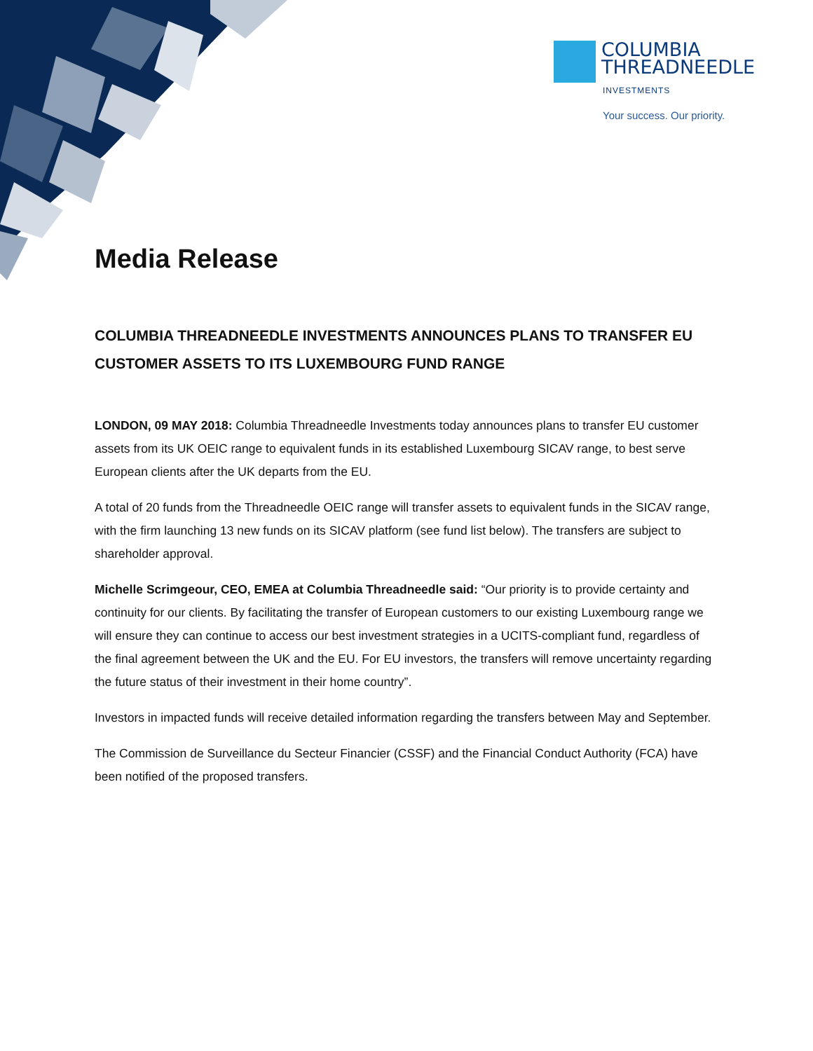COLUMBIA
THREADNEEDLE
INVESTMENTS
Your success. Our priority.
Media Release
COLUMBIA THREADNEEDLE INVESTMENTS ANNOUNCES PLANS TO TRANSFER EU CUSTOMER ASSETS TO ITS LUXEMBOURG FUND RANGE
LONDON, 09 MAY 2018: Columbia Threadneedle Investments today announces plans to transfer EU customer assets from its UK OEIC range to equivalent funds in its established Luxembourg SICAV range, to best serve European clients after the UK departs from the EU.
A total of 20 funds from the Threadneedle OEIC range will transfer assets to equivalent funds in the SICAV range, with the firm launching 13 new funds on its SICAV platform (see fund list below). The transfers are subject to shareholder approval.
Michelle Scrimgeour, CEO, EMEA at Columbia Threadneedle said: “Our priority is to provide certainty and continuity for our clients. By facilitating the transfer of European customers to our existing Luxembourg range we will ensure they can continue to access our best investment strategies in a UCITS-compliant fund, regardless of the final agreement between the UK and the EU. For EU investors, the transfers will remove uncertainty regarding the future status of their investment in their home country”.
Investors in impacted funds will receive detailed information regarding the transfers between May and September.
The Commission de Surveillance du Secteur Financier (CSSF) and the Financial Conduct Authority (FCA) have been notified of the proposed transfers.